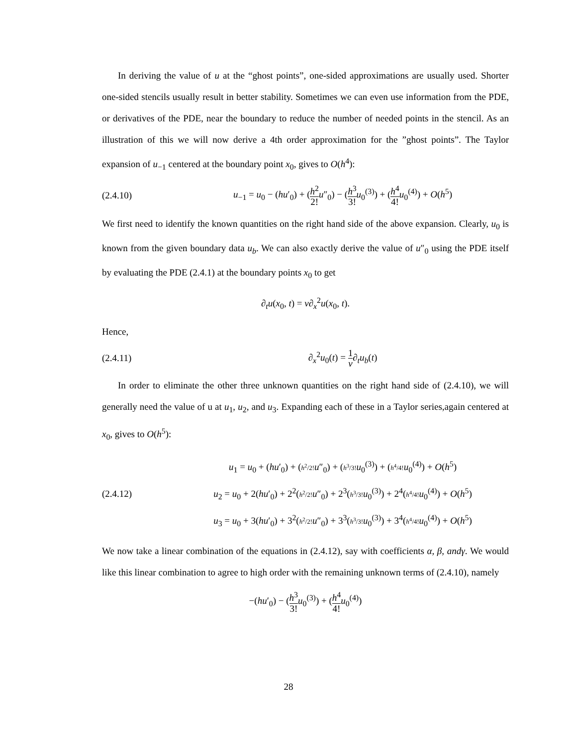In deriving the value of u at the “ghost points”, one-sided approximations are usually used. Shorter one-sided stencils usually result in better stability. Sometimes we can even use information from the PDE, or derivatives of the PDE, near the boundary to reduce the number of needed points in the stencil. As an illustration of this we will now derive a 4th order approximation for the ”ghost points”. The Taylor expansion of u<sub>−1</sub> centered at the boundary point x<sub>0</sub>, gives to O(h<sup>4</sup>):
(2.4.10)
u<sub>−1</sub> = u<sub>0</sub> − (hu′<sub>0</sub>) + (h<sup>2</sup> 2!u″<sub>0</sub>) − (h<sup>3</sup> 3!u<sub>0</sub><sup>(3)</sup>) + (h<sup>4</sup> 4!u<sub>0</sub><sup>(4)</sup>) + O(h<sup>5</sup>)
We first need to identify the known quantities on the right hand side of the above expansion. Clearly, u<sub>0</sub> is known from the given boundary data u<sub>b</sub>. We can also exactly derive the value of u″<sub>0</sub> using the PDE itself by evaluating the PDE (2.4.1) at the boundary points x<sub>0</sub> to get
∂<sub>t</sub>u(x<sub>0</sub>, t) = ν∂<sub>x</sub><sup>2</sup>u(x<sub>0</sub>, t).
Hence,
(2.4.11) ∂<sub>x</sub><sup>2</sup>u<sub>0</sub>(t) = 1 ν∂<sub>t</sub>u<sub>b</sub>(t)
In order to eliminate the other three unknown quantities on the right hand side of (2.4.10), we will generally need the value of u at u<sub>1</sub>, u<sub>2</sub>, and u<sub>3</sub>. Expanding each of these in a Taylor series,again centered at x<sub>0</sub>, gives to O(h<sup>5</sup>):
(2.4.12)
u<sub>1</sub> = u<sub>0</sub> + (hu′<sub>0</sub>) + (h<sup>2</sup>/2!u″<sub>0</sub>) + (h<sup>3</sup>/3!u<sub>0</sub><sup>(3)</sup>) + (h<sup>4</sup>/4!u<sub>0</sub><sup>(4)</sup>) + O(h<sup>5</sup>)
u<sub>2</sub> = u<sub>0</sub> + 2(hu′<sub>0</sub>) + 2<sup>2</sup>(h<sup>2</sup>/2!u″<sub>0</sub>) + 2<sup>3</sup>(h<sup>3</sup>/3!u<sub>0</sub><sup>(3)</sup>) + 2<sup>4</sup>(h<sup>4</sup>/4!u<sub>0</sub><sup>(4)</sup>) + O(h<sup>5</sup>)
u<sub>3</sub> = u<sub>0</sub> + 3(hu′<sub>0</sub>) + 3<sup>2</sup>(h<sup>2</sup>/2!u″<sub>0</sub>) + 3<sup>3</sup>(h<sup>3</sup>/3!u<sub>0</sub><sup>(3)</sup>) + 3<sup>4</sup>(h<sup>4</sup>/4!u<sub>0</sub><sup>(4)</sup>) + O(h<sup>5</sup>)
We now take a linear combination of the equations in (2.4.12), say with coefficients α, β, andγ. We would like this linear combination to agree to high order with the remaining unknown terms of (2.4.10), namely
−(hu′<sub>0</sub>) − (h<sup>3</sup> 3!u<sub>0</sub><sup>(3)</sup>) + (h<sup>4</sup> 4!u<sub>0</sub><sup>(4)</sup>)
28